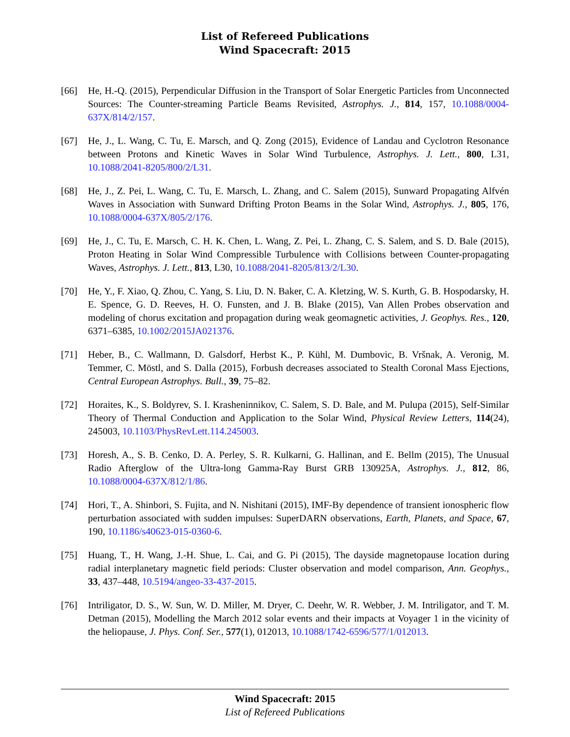List of Refereed Publications
Wind Spacecraft: 2015
[66] He, H.-Q. (2015), Perpendicular Diffusion in the Transport of Solar Energetic Particles from Unconnected Sources: The Counter-streaming Particle Beams Revisited, Astrophys. J., 814, 157, 10.1088/0004-637X/814/2/157.
[67] He, J., L. Wang, C. Tu, E. Marsch, and Q. Zong (2015), Evidence of Landau and Cyclotron Resonance between Protons and Kinetic Waves in Solar Wind Turbulence, Astrophys. J. Lett., 800, L31, 10.1088/2041-8205/800/2/L31.
[68] He, J., Z. Pei, L. Wang, C. Tu, E. Marsch, L. Zhang, and C. Salem (2015), Sunward Propagating Alfvén Waves in Association with Sunward Drifting Proton Beams in the Solar Wind, Astrophys. J., 805, 176, 10.1088/0004-637X/805/2/176.
[69] He, J., C. Tu, E. Marsch, C. H. K. Chen, L. Wang, Z. Pei, L. Zhang, C. S. Salem, and S. D. Bale (2015), Proton Heating in Solar Wind Compressible Turbulence with Collisions between Counter-propagating Waves, Astrophys. J. Lett., 813, L30, 10.1088/2041-8205/813/2/L30.
[70] He, Y., F. Xiao, Q. Zhou, C. Yang, S. Liu, D. N. Baker, C. A. Kletzing, W. S. Kurth, G. B. Hospodarsky, H. E. Spence, G. D. Reeves, H. O. Funsten, and J. B. Blake (2015), Van Allen Probes observation and modeling of chorus excitation and propagation during weak geomagnetic activities, J. Geophys. Res., 120, 6371–6385, 10.1002/2015JA021376.
[71] Heber, B., C. Wallmann, D. Galsdorf, Herbst K., P. Kühl, M. Dumbovic, B. Vršnak, A. Veronig, M. Temmer, C. Möstl, and S. Dalla (2015), Forbush decreases associated to Stealth Coronal Mass Ejections, Central European Astrophys. Bull., 39, 75–82.
[72] Horaites, K., S. Boldyrev, S. I. Krasheninnikov, C. Salem, S. D. Bale, and M. Pulupa (2015), Self-Similar Theory of Thermal Conduction and Application to the Solar Wind, Physical Review Letters, 114(24), 245003, 10.1103/PhysRevLett.114.245003.
[73] Horesh, A., S. B. Cenko, D. A. Perley, S. R. Kulkarni, G. Hallinan, and E. Bellm (2015), The Unusual Radio Afterglow of the Ultra-long Gamma-Ray Burst GRB 130925A, Astrophys. J., 812, 86, 10.1088/0004-637X/812/1/86.
[74] Hori, T., A. Shinbori, S. Fujita, and N. Nishitani (2015), IMF-By dependence of transient ionospheric flow perturbation associated with sudden impulses: SuperDARN observations, Earth, Planets, and Space, 67, 190, 10.1186/s40623-015-0360-6.
[75] Huang, T., H. Wang, J.-H. Shue, L. Cai, and G. Pi (2015), The dayside magnetopause location during radial interplanetary magnetic field periods: Cluster observation and model comparison, Ann. Geophys., 33, 437–448, 10.5194/angeo-33-437-2015.
[76] Intriligator, D. S., W. Sun, W. D. Miller, M. Dryer, C. Deehr, W. R. Webber, J. M. Intriligator, and T. M. Detman (2015), Modelling the March 2012 solar events and their impacts at Voyager 1 in the vicinity of the heliopause, J. Phys. Conf. Ser., 577(1), 012013, 10.1088/1742-6596/577/1/012013.
Wind Spacecraft: 2015
List of Refereed Publications